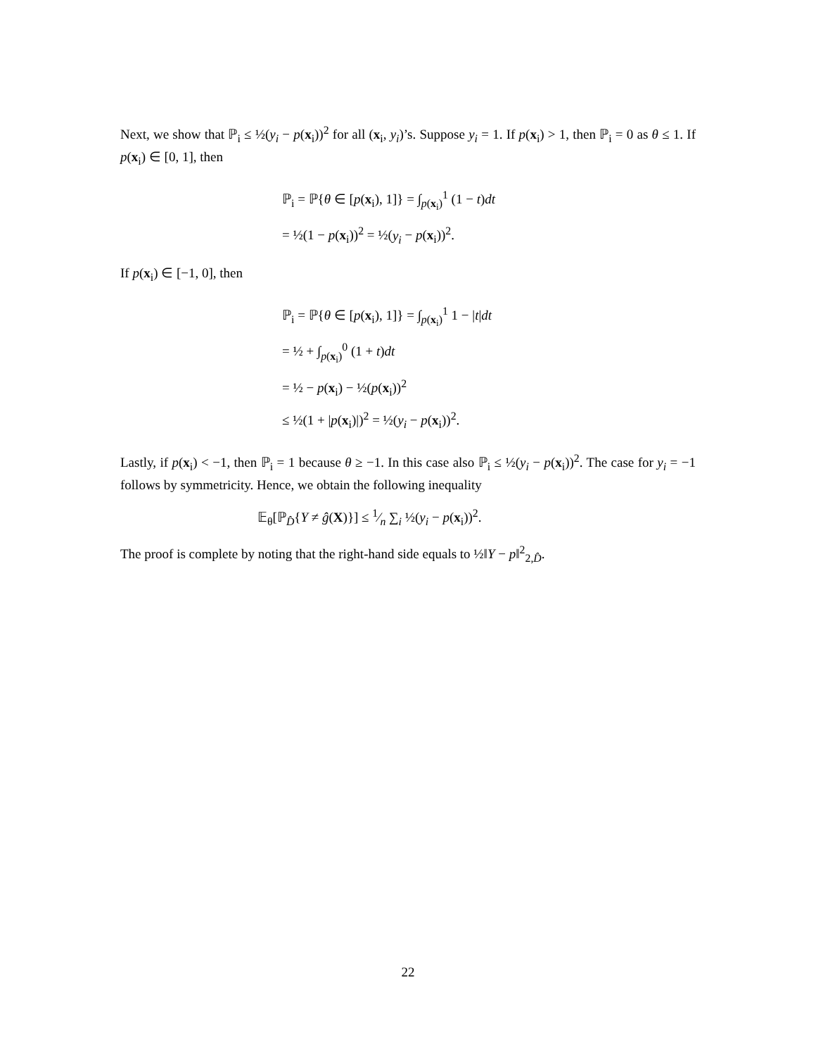Next, we show that ℙ<sub>i</sub> ≤ ½(y<sub>i</sub> − p(x<sub>i</sub>))<sup>2</sup> for all (x<sub>i</sub>, y<sub>i</sub>)’s. Suppose y<sub>i</sub> = 1. If p(x<sub>i</sub>) > 1, then ℙ<sub>i</sub> = 0 as θ ≤ 1. If p(x<sub>i</sub>) ∈ [0, 1], then
ℙ<sub>i</sub> = ℙ{θ ∈ [p(x<sub>i</sub>), 1]} = ∫<sub>p(x<sub>i</sub>)</sub><sup>1</sup> (1 − t)dt
= ½(1 − p(x<sub>i</sub>))<sup>2</sup> = ½(y<sub>i</sub> − p(x<sub>i</sub>))<sup>2</sup>.
If p(x<sub>i</sub>) ∈ [−1, 0], then
ℙ<sub>i</sub> = ℙ{θ ∈ [p(x<sub>i</sub>), 1]} = ∫<sub>p(x<sub>i</sub>)</sub><sup>1</sup> 1 − |t|dt
= ½ + ∫<sub>p(x<sub>i</sub>)</sub><sup>0</sup> (1 + t)dt
= ½ − p(x<sub>i</sub>) − ½(p(x<sub>i</sub>))<sup>2</sup>
≤ ½(1 + |p(x<sub>i</sub>)|)<sup>2</sup> = ½(y<sub>i</sub> − p(x<sub>i</sub>))<sup>2</sup>.
Lastly, if p(x<sub>i</sub>) < −1, then ℙ<sub>i</sub> = 1 because θ ≥ −1. In this case also ℙ<sub>i</sub> ≤ ½(y<sub>i</sub> − p(x<sub>i</sub>))<sup>2</sup>. The case for y<sub>i</sub> = −1 follows by symmetricity. Hence, we obtain the following inequality
𝔼<sub>θ</sub>[ℙ<sub>D̂</sub>{Y ≠ ĝ(X)}] ≤ 1⁄n ∑<sub>i</sub> ½(y<sub>i</sub> − p(x<sub>i</sub>))<sup>2</sup>.
The proof is complete by noting that the right-hand side equals to ½‖Y − p‖<sup>2</sup><sub>2,D̂</sub>.
22